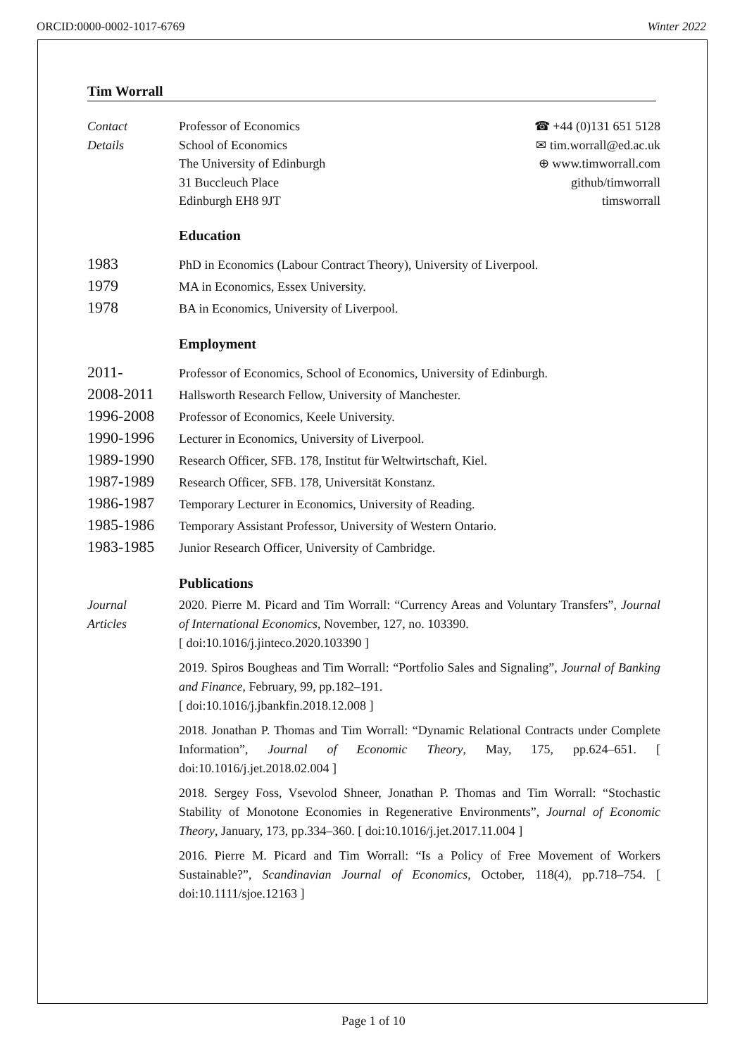ORCID:0000-0002-1017-6769 Winter 2022
Tim Worrall
Contact
Details
Professor of Economics
School of Economics
The University of Edinburgh
31 Buccleuch Place
Edinburgh EH8 9JT
☎ +44 (0)131 651 5128
✉ tim.worrall@ed.ac.uk
⊕ www.timworrall.com
github/timworrall
timsworrall
Education
1983
PhD in Economics (Labour Contract Theory), University of Liverpool.
1979
MA in Economics, Essex University.
1978
BA in Economics, University of Liverpool.
Employment
2011-
Professor of Economics, School of Economics, University of Edinburgh.
2008-2011
Hallsworth Research Fellow, University of Manchester.
1996-2008
Professor of Economics, Keele University.
1990-1996
Lecturer in Economics, University of Liverpool.
1989-1990
Research Officer, SFB. 178, Institut für Weltwirtschaft, Kiel.
1987-1989
Research Officer, SFB. 178, Universität Konstanz.
1986-1987
Temporary Lecturer in Economics, University of Reading.
1985-1986
Temporary Assistant Professor, University of Western Ontario.
1983-1985
Junior Research Officer, University of Cambridge.
Publications
Journal
Articles
2020. Pierre M. Picard and Tim Worrall: “Currency Areas and Voluntary Transfers”, Journal of International Economics, November, 127, no. 103390.
[ doi:10.1016/j.jinteco.2020.103390 ]
2019. Spiros Bougheas and Tim Worrall: “Portfolio Sales and Signaling”, Journal of Banking and Finance, February, 99, pp.182–191.
[ doi:10.1016/j.jbankfin.2018.12.008 ]
2018. Jonathan P. Thomas and Tim Worrall: “Dynamic Relational Contracts under Complete Information”, Journal of Economic Theory, May, 175, pp.624–651. [ doi:10.1016/j.jet.2018.02.004 ]
2018. Sergey Foss, Vsevolod Shneer, Jonathan P. Thomas and Tim Worrall: “Stochastic Stability of Monotone Economies in Regenerative Environments”, Journal of Economic Theory, January, 173, pp.334–360. [ doi:10.1016/j.jet.2017.11.004 ]
2016. Pierre M. Picard and Tim Worrall: “Is a Policy of Free Movement of Workers Sustainable?”, Scandinavian Journal of Economics, October, 118(4), pp.718–754. [ doi:10.1111/sjoe.12163 ]
Page 1 of 10